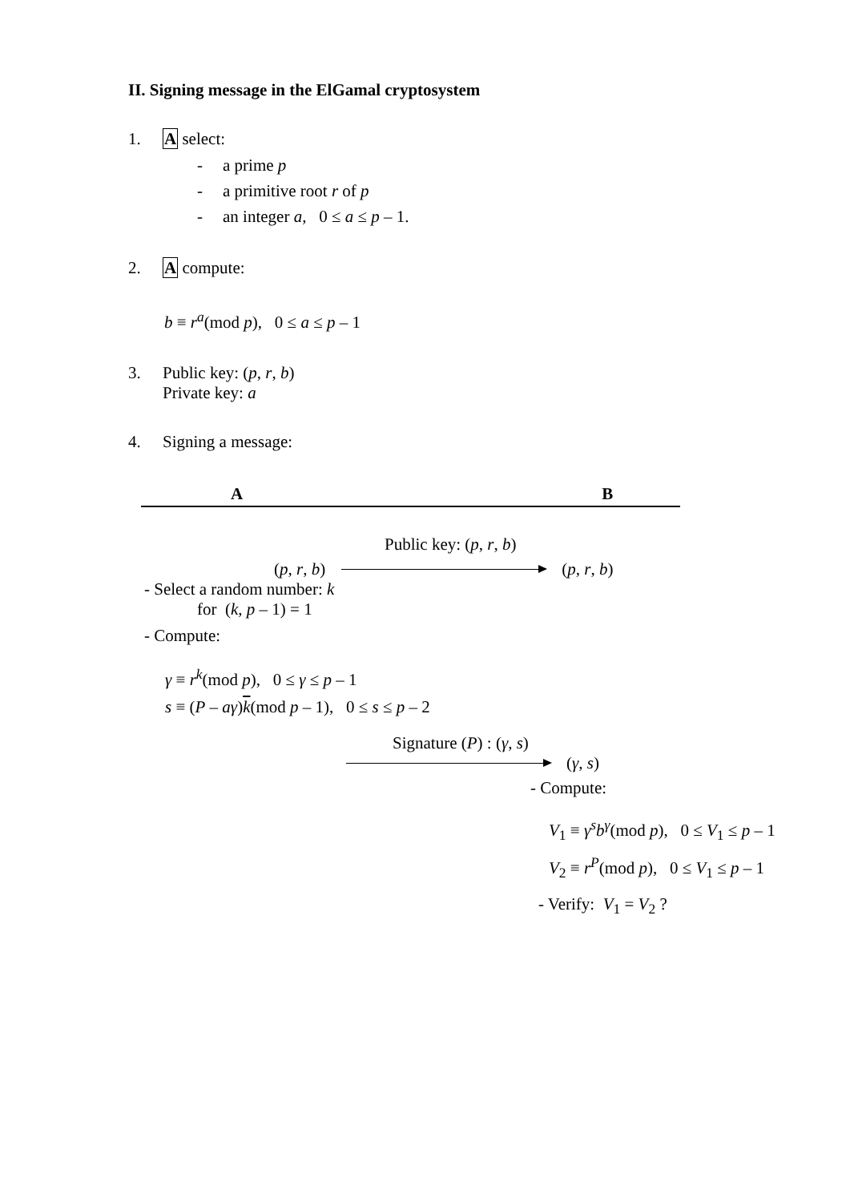II. Signing message in the ElGamal cryptosystem
1. A select:
- a prime p
- a primitive root r of p
- an integer a, 0 ≤ a ≤ p – 1.
2. A compute:
b ≡ r<sup>a</sup>(mod p), 0 ≤ a ≤ p – 1
3. Public key: (p, r, b)
Private key: a
4. Signing a message:
A B
Public key: (p, r, b)
(p, r, b) (p, r, b)
- Select a random number: k
for (k, p – 1) = 1
- Compute:
γ ≡ r<sup>k</sup>(mod p), 0 ≤ γ ≤ p – 1
s ≡ (P – aγ)k(mod p – 1), 0 ≤ s ≤ p – 2
Signature (P) : (γ, s)
(γ, s)
- Compute:
V<sub>1</sub> ≡ γ<sup>s</sup>b<sup>γ</sup>(mod p), 0 ≤ V<sub>1</sub> ≤ p – 1
V<sub>2</sub> ≡ r<sup>P</sup>(mod p), 0 ≤ V<sub>1</sub> ≤ p – 1
- Verify: V<sub>1</sub> = V<sub>2</sub> ?